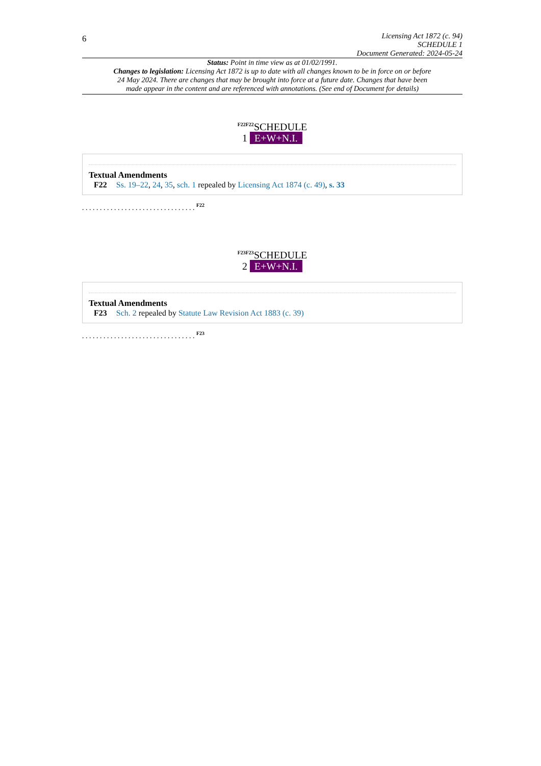6
Licensing Act 1872 (c. 94)
SCHEDULE 1
Document Generated: 2024-05-24
Status: Point in time view as at 01/02/1991.
Changes to legislation: Licensing Act 1872 is up to date with all changes known to be in force on or before 24 May 2024. There are changes that may be brought into force at a future date. Changes that have been made appear in the content and are referenced with annotations. (See end of Document for details)
<sup>F22F22</sup>SCHEDULE
1 E+W+N.I.
Textual Amendments
F22 Ss. 19–22, 24, 35, sch. 1 repealed by Licensing Act 1874 (c. 49), s. 33
. . . . . . . . . . . . . . . . . . . . . . . . . . . . . . . . <sup>F22</sup>
<sup>F23F23</sup>SCHEDULE
2 E+W+N.I.
Textual Amendments
F23 Sch. 2 repealed by Statute Law Revision Act 1883 (c. 39)
. . . . . . . . . . . . . . . . . . . . . . . . . . . . . . . . <sup>F23</sup>